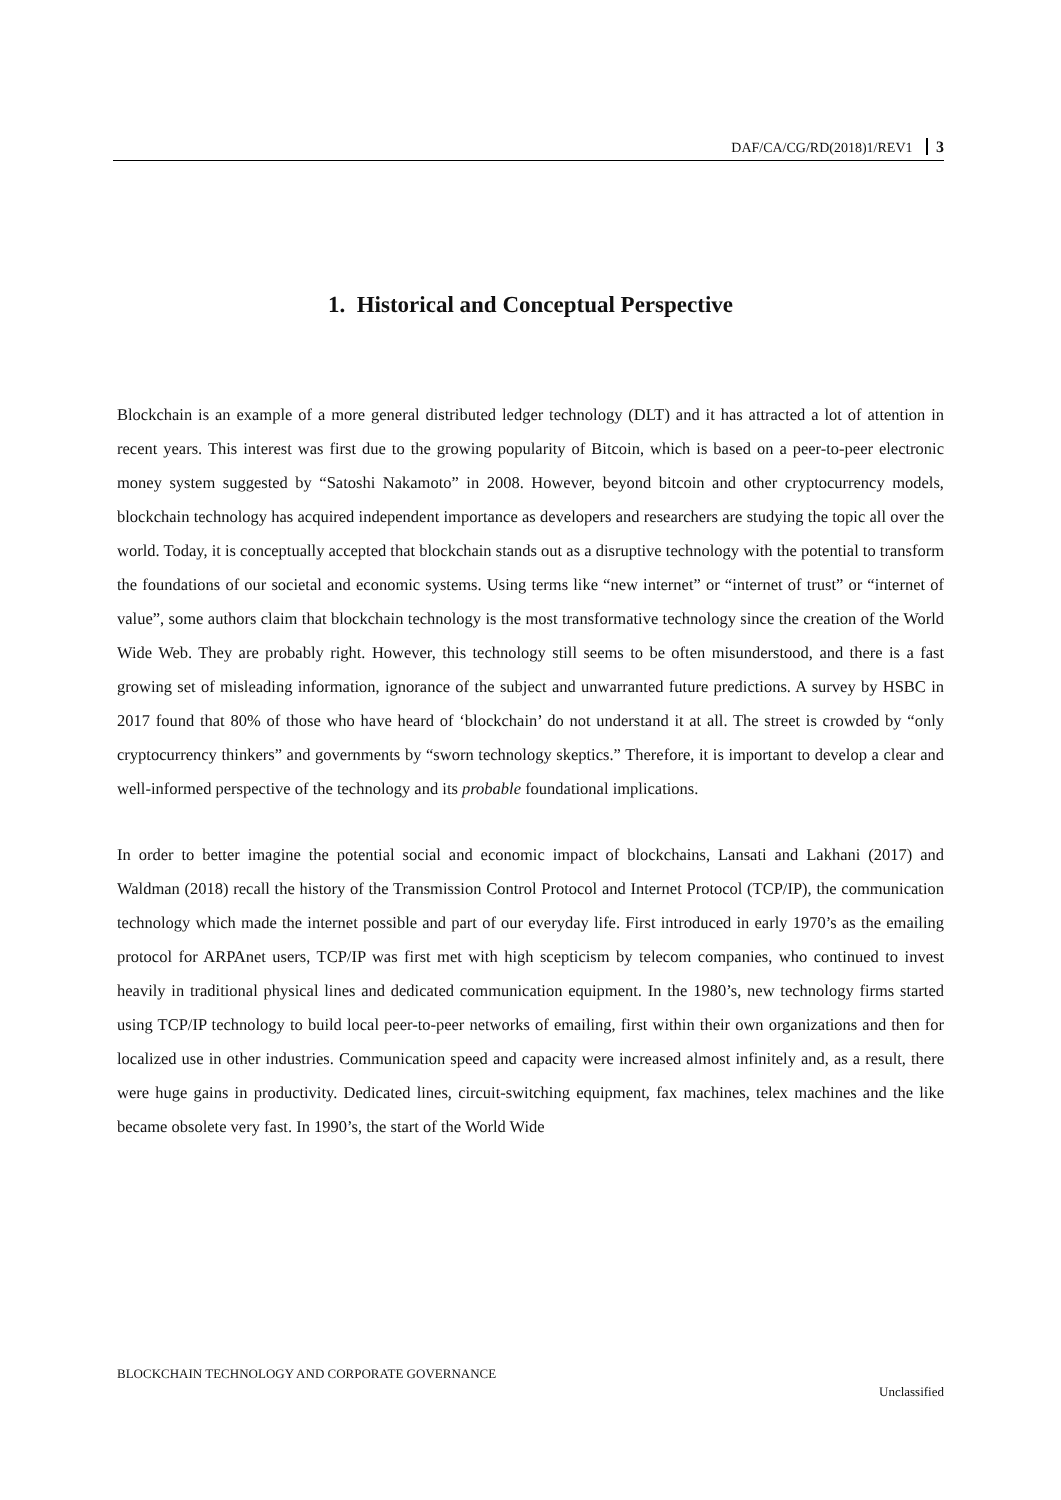DAF/CA/CG/RD(2018)1/REV1 3
1. Historical and Conceptual Perspective
Blockchain is an example of a more general distributed ledger technology (DLT) and it has attracted a lot of attention in recent years. This interest was first due to the growing popularity of Bitcoin, which is based on a peer-to-peer electronic money system suggested by “Satoshi Nakamoto” in 2008. However, beyond bitcoin and other cryptocurrency models, blockchain technology has acquired independent importance as developers and researchers are studying the topic all over the world. Today, it is conceptually accepted that blockchain stands out as a disruptive technology with the potential to transform the foundations of our societal and economic systems. Using terms like “new internet” or “internet of trust” or “internet of value”, some authors claim that blockchain technology is the most transformative technology since the creation of the World Wide Web. They are probably right. However, this technology still seems to be often misunderstood, and there is a fast growing set of misleading information, ignorance of the subject and unwarranted future predictions. A survey by HSBC in 2017 found that 80% of those who have heard of ‘blockchain’ do not understand it at all. The street is crowded by “only cryptocurrency thinkers” and governments by “sworn technology skeptics.” Therefore, it is important to develop a clear and well-informed perspective of the technology and its probable foundational implications.
In order to better imagine the potential social and economic impact of blockchains, Lansati and Lakhani (2017) and Waldman (2018) recall the history of the Transmission Control Protocol and Internet Protocol (TCP/IP), the communication technology which made the internet possible and part of our everyday life. First introduced in early 1970’s as the emailing protocol for ARPAnet users, TCP/IP was first met with high scepticism by telecom companies, who continued to invest heavily in traditional physical lines and dedicated communication equipment. In the 1980’s, new technology firms started using TCP/IP technology to build local peer-to-peer networks of emailing, first within their own organizations and then for localized use in other industries. Communication speed and capacity were increased almost infinitely and, as a result, there were huge gains in productivity. Dedicated lines, circuit-switching equipment, fax machines, telex machines and the like became obsolete very fast. In 1990’s, the start of the World Wide
BLOCKCHAIN TECHNOLOGY AND CORPORATE GOVERNANCE
Unclassified